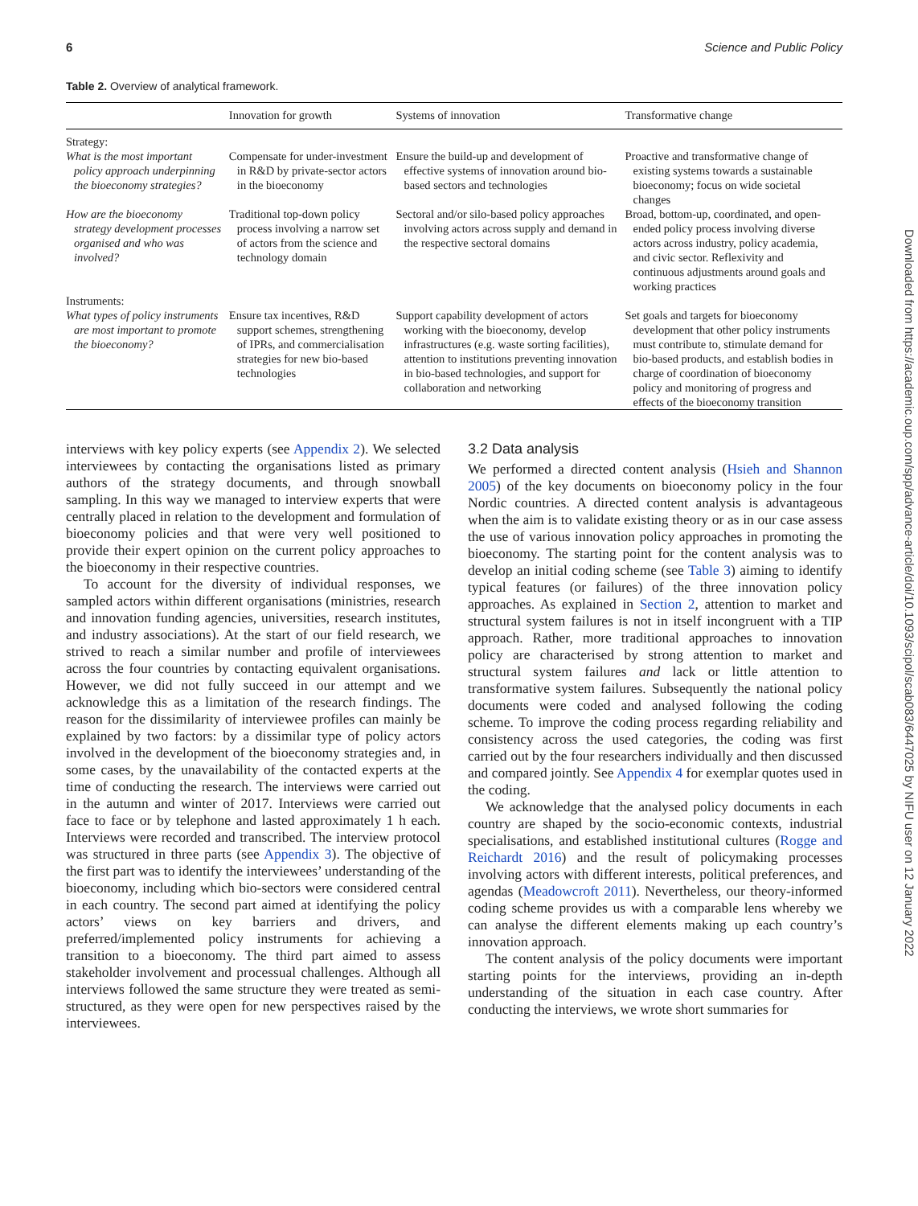6 Science and Public Policy
Table 2. Overview of analytical framework.
| | Innovation for growth | Systems of innovation | Transformative change |
| --- | --- | --- | --- |
| Strategy: | | | |
| What is the most important policy approach underpinning the bioeconomy strategies? | Compensate for under-investment in R&D by private-sector actors in the bioeconomy | Ensure the build-up and development of effective systems of innovation around bio-based sectors and technologies | Proactive and transformative change of existing systems towards a sustainable bioeconomy; focus on wide societal changes |
| How are the bioeconomy strategy development processes organised and who was involved? | Traditional top-down policy process involving a narrow set of actors from the science and technology domain | Sectoral and/or silo-based policy approaches involving actors across supply and demand in the respective sectoral domains | Broad, bottom-up, coordinated, and open-ended policy process involving diverse actors across industry, policy academia, and civic sector. Reflexivity and continuous adjustments around goals and working practices |
| Instruments: | | | |
| What types of policy instruments are most important to promote the bioeconomy? | Ensure tax incentives, R&D support schemes, strengthening of IPRs, and commercialisation strategies for new bio-based technologies | Support capability development of actors working with the bioeconomy, develop infrastructures (e.g. waste sorting facilities), attention to institutions preventing innovation in bio-based technologies, and support for collaboration and networking | Set goals and targets for bioeconomy development that other policy instruments must contribute to, stimulate demand for bio-based products, and establish bodies in charge of coordination of bioeconomy policy and monitoring of progress and effects of the bioeconomy transition |
interviews with key policy experts (see Appendix 2). We selected interviewees by contacting the organisations listed as primary authors of the strategy documents, and through snowball sampling. In this way we managed to interview experts that were centrally placed in relation to the development and formulation of bioeconomy policies and that were very well positioned to provide their expert opinion on the current policy approaches to the bioeconomy in their respective countries.
To account for the diversity of individual responses, we sampled actors within different organisations (ministries, research and innovation funding agencies, universities, research institutes, and industry associations). At the start of our field research, we strived to reach a similar number and profile of interviewees across the four countries by contacting equivalent organisations. However, we did not fully succeed in our attempt and we acknowledge this as a limitation of the research findings. The reason for the dissimilarity of interviewee profiles can mainly be explained by two factors: by a dissimilar type of policy actors involved in the development of the bioeconomy strategies and, in some cases, by the unavailability of the contacted experts at the time of conducting the research. The interviews were carried out in the autumn and winter of 2017. Interviews were carried out face to face or by telephone and lasted approximately 1 h each. Interviews were recorded and transcribed. The interview protocol was structured in three parts (see Appendix 3). The objective of the first part was to identify the interviewees’ understanding of the bioeconomy, including which bio-sectors were considered central in each country. The second part aimed at identifying the policy actors’ views on key barriers and drivers, and preferred/implemented policy instruments for achieving a transition to a bioeconomy. The third part aimed to assess stakeholder involvement and processual challenges. Although all interviews followed the same structure they were treated as semi-structured, as they were open for new perspectives raised by the interviewees.
3.2 Data analysis
We performed a directed content analysis (Hsieh and Shannon 2005) of the key documents on bioeconomy policy in the four Nordic countries. A directed content analysis is advantageous when the aim is to validate existing theory or as in our case assess the use of various innovation policy approaches in promoting the bioeconomy. The starting point for the content analysis was to develop an initial coding scheme (see Table 3) aiming to identify typical features (or failures) of the three innovation policy approaches. As explained in Section 2, attention to market and structural system failures is not in itself incongruent with a TIP approach. Rather, more traditional approaches to innovation policy are characterised by strong attention to market and structural system failures and lack or little attention to transformative system failures. Subsequently the national policy documents were coded and analysed following the coding scheme. To improve the coding process regarding reliability and consistency across the used categories, the coding was first carried out by the four researchers individually and then discussed and compared jointly. See Appendix 4 for exemplar quotes used in the coding.
We acknowledge that the analysed policy documents in each country are shaped by the socio-economic contexts, industrial specialisations, and established institutional cultures (Rogge and Reichardt 2016) and the result of policymaking processes involving actors with different interests, political preferences, and agendas (Meadowcroft 2011). Nevertheless, our theory-informed coding scheme provides us with a comparable lens whereby we can analyse the different elements making up each country’s innovation approach.
The content analysis of the policy documents were important starting points for the interviews, providing an in-depth understanding of the situation in each case country. After conducting the interviews, we wrote short summaries for
Downloaded from https://academic.oup.com/spp/advance-article/doi/10.1093/scipol/scab083/6447025 by NIFU user on 12 January 2022